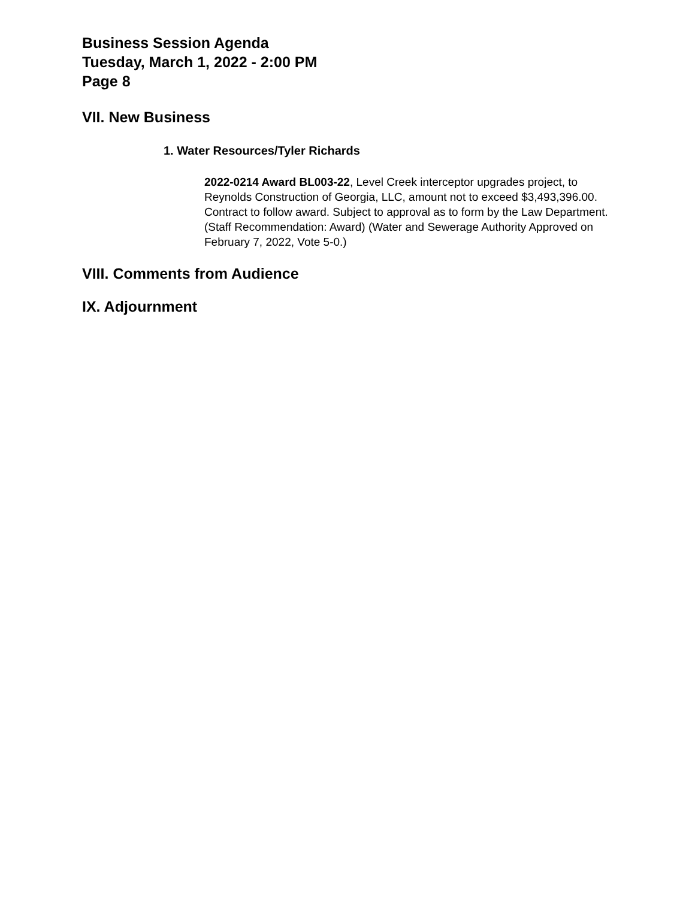Business Session Agenda
Tuesday, March 1, 2022 - 2:00 PM
Page 8
VII. New Business
1. Water Resources/Tyler Richards
2022-0214 Award BL003-22, Level Creek interceptor upgrades project, to Reynolds Construction of Georgia, LLC, amount not to exceed $3,493,396.00. Contract to follow award. Subject to approval as to form by the Law Department. (Staff Recommendation: Award) (Water and Sewerage Authority Approved on February 7, 2022, Vote 5-0.)
VIII. Comments from Audience
IX. Adjournment